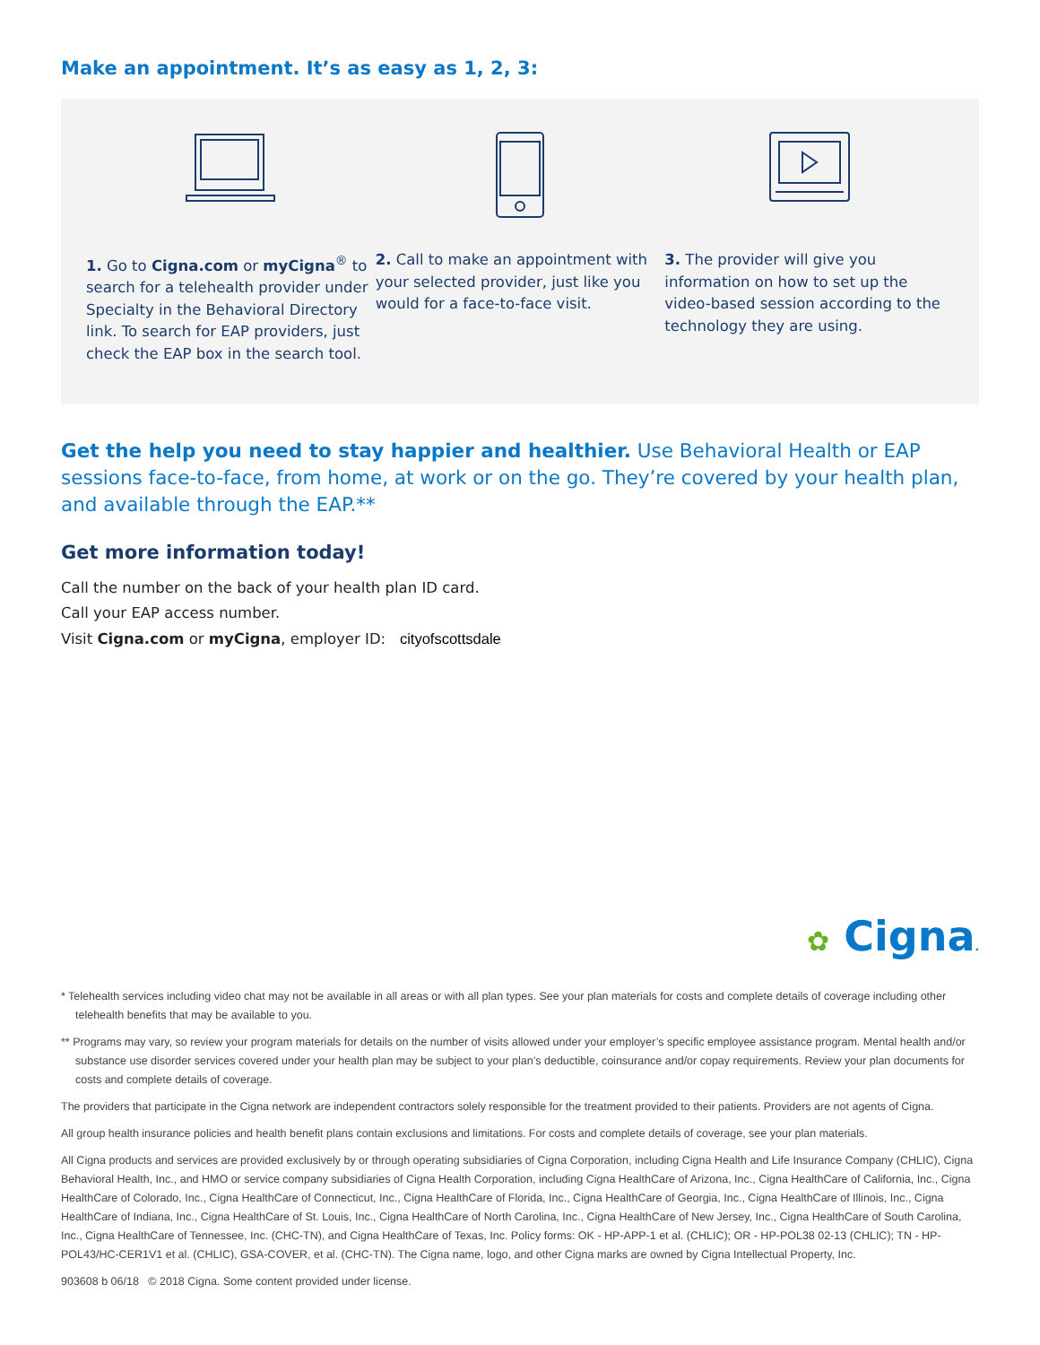Make an appointment. It’s as easy as 1, 2, 3:
1. Go to Cigna.com or myCigna<sup>®</sup> to search for a telehealth provider under Specialty in the Behavioral Directory link. To search for EAP providers, just check the EAP box in the search tool.
2. Call to make an appointment with your selected provider, just like you would for a face-to-face visit.
3. The provider will give you information on how to set up the video-based session according to the technology they are using.
Get the help you need to stay happier and healthier. Use Behavioral Health or EAP sessions face-to-face, from home, at work or on the go. They’re covered by your health plan, and available through the EAP.**
Get more information today!
Call the number on the back of your health plan ID card.
Call your EAP access number.
Visit Cigna.com or myCigna, employer ID: cityofscottsdale
✿ Cigna.
* Telehealth services including video chat may not be available in all areas or with all plan types. See your plan materials for costs and complete details of coverage including other telehealth benefits that may be available to you.
** Programs may vary, so review your program materials for details on the number of visits allowed under your employer’s specific employee assistance program. Mental health and/or substance use disorder services covered under your health plan may be subject to your plan’s deductible, coinsurance and/or copay requirements. Review your plan documents for costs and complete details of coverage.
The providers that participate in the Cigna network are independent contractors solely responsible for the treatment provided to their patients. Providers are not agents of Cigna.
All group health insurance policies and health benefit plans contain exclusions and limitations. For costs and complete details of coverage, see your plan materials.
All Cigna products and services are provided exclusively by or through operating subsidiaries of Cigna Corporation, including Cigna Health and Life Insurance Company (CHLIC), Cigna Behavioral Health, Inc., and HMO or service company subsidiaries of Cigna Health Corporation, including Cigna HealthCare of Arizona, Inc., Cigna HealthCare of California, Inc., Cigna HealthCare of Colorado, Inc., Cigna HealthCare of Connecticut, Inc., Cigna HealthCare of Florida, Inc., Cigna HealthCare of Georgia, Inc., Cigna HealthCare of Illinois, Inc., Cigna HealthCare of Indiana, Inc., Cigna HealthCare of St. Louis, Inc., Cigna HealthCare of North Carolina, Inc., Cigna HealthCare of New Jersey, Inc., Cigna HealthCare of South Carolina, Inc., Cigna HealthCare of Tennessee, Inc. (CHC-TN), and Cigna HealthCare of Texas, Inc. Policy forms: OK - HP-APP-1 et al. (CHLIC); OR - HP-POL38 02-13 (CHLIC); TN - HP-POL43/HC-CER1V1 et al. (CHLIC), GSA-COVER, et al. (CHC-TN). The Cigna name, logo, and other Cigna marks are owned by Cigna Intellectual Property, Inc.
903608 b 06/18 © 2018 Cigna. Some content provided under license.